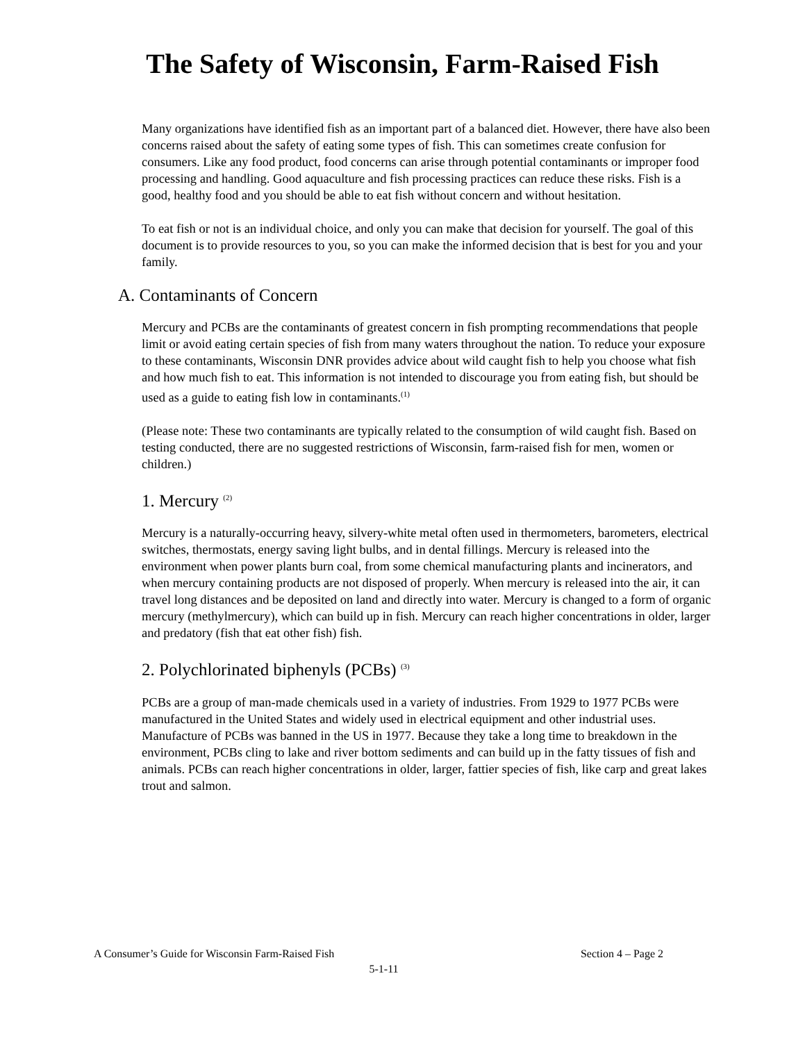The Safety of Wisconsin, Farm-Raised Fish
Many organizations have identified fish as an important part of a balanced diet. However, there have also been concerns raised about the safety of eating some types of fish. This can sometimes create confusion for consumers. Like any food product, food concerns can arise through potential contaminants or improper food processing and handling. Good aquaculture and fish processing practices can reduce these risks. Fish is a good, healthy food and you should be able to eat fish without concern and without hesitation.
To eat fish or not is an individual choice, and only you can make that decision for yourself. The goal of this document is to provide resources to you, so you can make the informed decision that is best for you and your family.
A. Contaminants of Concern
Mercury and PCBs are the contaminants of greatest concern in fish prompting recommendations that people limit or avoid eating certain species of fish from many waters throughout the nation. To reduce your exposure to these contaminants, Wisconsin DNR provides advice about wild caught fish to help you choose what fish and how much fish to eat. This information is not intended to discourage you from eating fish, but should be used as a guide to eating fish low in contaminants.<sup>(1)</sup>
(Please note: These two contaminants are typically related to the consumption of wild caught fish. Based on testing conducted, there are no suggested restrictions of Wisconsin, farm-raised fish for men, women or children.)
1. Mercury <sup>(2)</sup>
Mercury is a naturally-occurring heavy, silvery-white metal often used in thermometers, barometers, electrical switches, thermostats, energy saving light bulbs, and in dental fillings. Mercury is released into the environment when power plants burn coal, from some chemical manufacturing plants and incinerators, and when mercury containing products are not disposed of properly. When mercury is released into the air, it can travel long distances and be deposited on land and directly into water. Mercury is changed to a form of organic mercury (methylmercury), which can build up in fish. Mercury can reach higher concentrations in older, larger and predatory (fish that eat other fish) fish.
2. Polychlorinated biphenyls (PCBs) <sup>(3)</sup>
PCBs are a group of man-made chemicals used in a variety of industries. From 1929 to 1977 PCBs were manufactured in the United States and widely used in electrical equipment and other industrial uses. Manufacture of PCBs was banned in the US in 1977. Because they take a long time to breakdown in the environment, PCBs cling to lake and river bottom sediments and can build up in the fatty tissues of fish and animals. PCBs can reach higher concentrations in older, larger, fattier species of fish, like carp and great lakes trout and salmon.
A Consumer’s Guide for Wisconsin Farm-Raised Fish Section 4 – Page 2
5-1-11